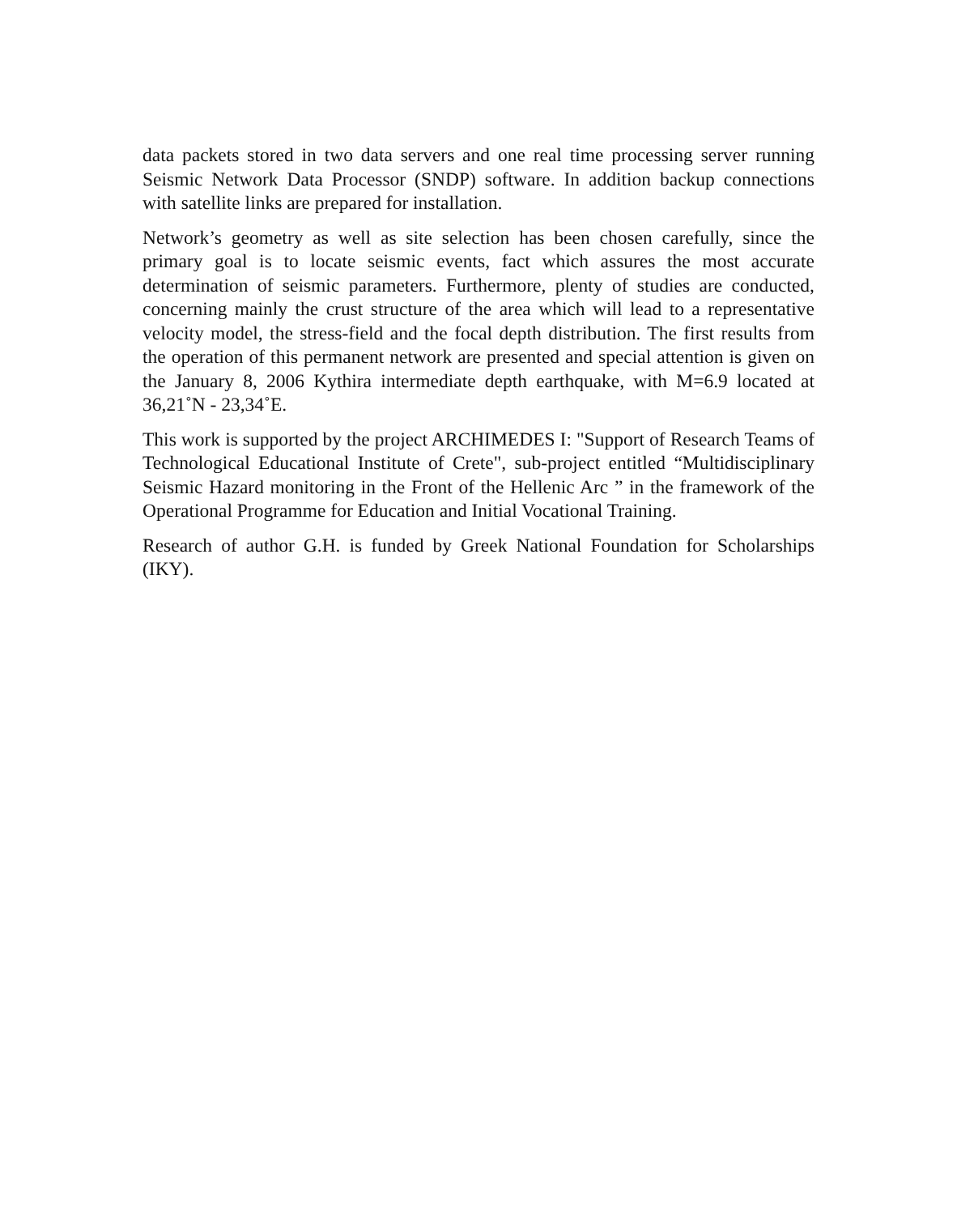data packets stored in two data servers and one real time processing server running Seismic Network Data Processor (SNDP) software. In addition backup connections with satellite links are prepared for installation.
Network’s geometry as well as site selection has been chosen carefully, since the primary goal is to locate seismic events, fact which assures the most accurate determination of seismic parameters. Furthermore, plenty of studies are conducted, concerning mainly the crust structure of the area which will lead to a representative velocity model, the stress-field and the focal depth distribution. The first results from the operation of this permanent network are presented and special attention is given on the January 8, 2006 Kythira intermediate depth earthquake, with M=6.9 located at 36,21˚N - 23,34˚E.
This work is supported by the project ARCHIMEDES I: "Support of Research Teams of Technological Educational Institute of Crete", sub-project entitled “Multidisciplinary Seismic Hazard monitoring in the Front of the Hellenic Arc ” in the framework of the Operational Programme for Education and Initial Vocational Training.
Research of author G.H. is funded by Greek National Foundation for Scholarships (IKY).